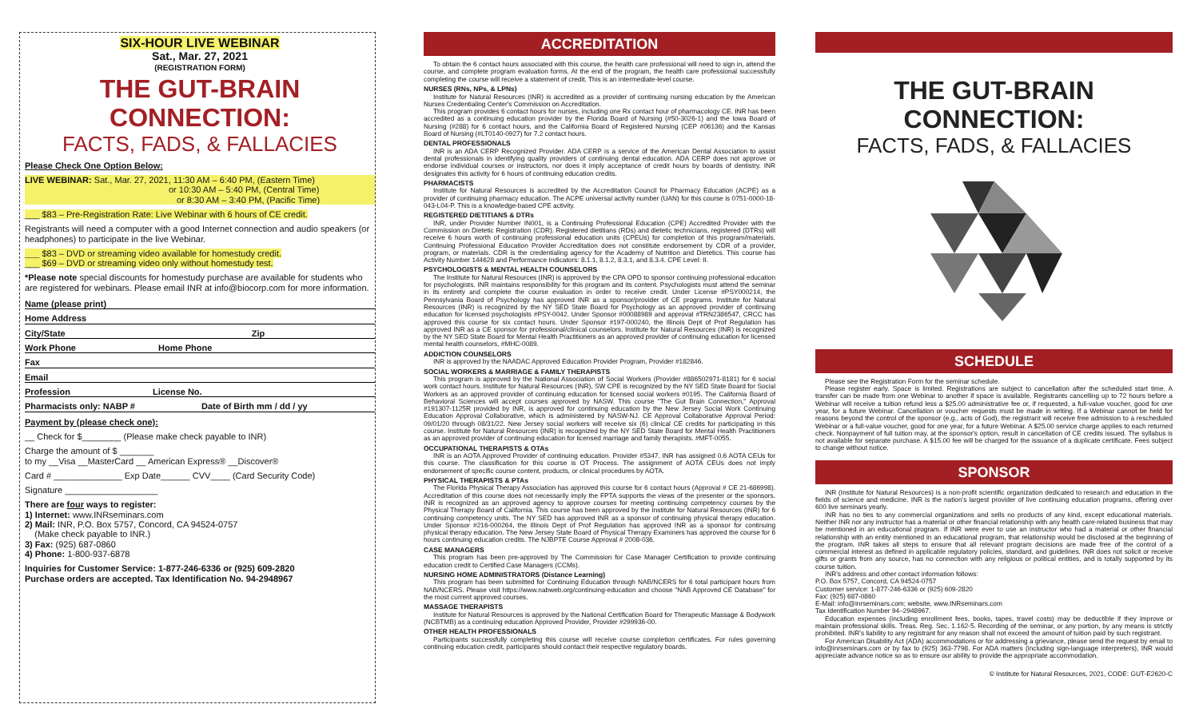SIX-HOUR LIVE WEBINAR
Sat., Mar. 27, 2021
(REGISTRATION FORM)
THE GUT-BRAIN CONNECTION:
FACTS, FADS, & FALLACIES
Please Check One Option Below:
LIVE WEBINAR: Sat., Mar. 27, 2021, 11:30 AM – 6:40 PM, (Eastern Time)
or 10:30 AM – 5:40 PM, (Central Time)
or 8:30 AM – 3:40 PM, (Pacific Time)
___ $83 – Pre-Registration Rate: Live Webinar with 6 hours of CE credit.
Registrants will need a computer with a good Internet connection and audio speakers (or headphones) to participate in the live Webinar.
___ $83 – DVD or streaming video available for homestudy credit.
___ $69 – DVD or streaming video only without homestudy test.
*Please note special discounts for homestudy purchase are available for students who are registered for webinars. Please email INR at info@biocorp.com for more information.
Name (please print)
Home Address
City/State Zip
Work Phone Home Phone
Fax
Email
Profession License No.
Pharmacists only: NABP # Date of Birth mm / dd / yy
Payment by (please check one):
__ Check for $________ (Please make check payable to INR)
Charge the amount of $ _______
to my __Visa __MasterCard __ American Express® __Discover®
Card # ______________ Exp Date______ CVV____ (Card Security Code)
Signature ___________________
There are four ways to register:
1) Internet: www.INRseminars.com
2) Mail: INR, P.O. Box 5757, Concord, CA 94524-0757
(Make check payable to INR.)
3) Fax: (925) 687-0860
4) Phone: 1-800-937-6878
Inquiries for Customer Service: 1-877-246-6336 or (925) 609-2820
Purchase orders are accepted. Tax Identification No. 94-2948967
ACCREDITATION
To obtain the 6 contact hours associated with this course, the health care professional will need to sign in, attend the course, and complete program evaluation forms. At the end of the program, the health care professional successfully completing the course will receive a statement of credit. This is an intermediate-level course.
NURSES (RNs, NPs, & LPNs)
Institute for Natural Resources (INR) is accredited as a provider of continuing nursing education by the American Nurses Credentialing Center's Commission on Accreditation.
This program provides 6 contact hours for nurses, including one Rx contact hour of pharmacology CE. INR has been accredited as a continuing education provider by the Florida Board of Nursing (#50-3026-1) and the Iowa Board of Nursing (#288) for 6 contact hours, and the California Board of Registered Nursing (CEP #06136) and the Kansas Board of Nursing (#LT0140-0927) for 7.2 contact hours.
DENTAL PROFESSIONALS
INR is an ADA CERP Recognized Provider. ADA CERP is a service of the American Dental Association to assist dental professionals in identifying quality providers of continuing dental education. ADA CERP does not approve or endorse individual courses or instructors, nor does it imply acceptance of credit hours by boards of dentistry. INR designates this activity for 6 hours of continuing education credits.
PHARMACISTS
Institute for Natural Resources is accredited by the Accreditation Council for Pharmacy Education (ACPE) as a provider of continuing pharmacy education. The ACPE universal activity number (UAN) for this course is 0751-0000-18-043-L04-P. This is a knowledge-based CPE activity.
REGISTERED DIETITIANS & DTRs
INR, under Provider Number IN001, is a Continuing Professional Education (CPE) Accredited Provider with the Commission on Dietetic Registration (CDR). Registered dietitians (RDs) and dietetic technicians, registered (DTRs) will receive 6 hours worth of continuing professional education units (CPEUs) for completion of this program/materials. Continuing Professional Education Provider Accreditation does not constitute endorsement by CDR of a provider, program, or materials. CDR is the credentialing agency for the Academy of Nutrition and Dietetics. This course has Activity Number 144628 and Performance Indicators: 8.1.1, 8.1.2, 8.3.1, and 8.3.4. CPE Level: II.
PSYCHOLOGISTS & MENTAL HEALTH COUNSELORS
The Institute for Natural Resources (INR) is approved by the CPA OPD to sponsor continuing professional education for psychologists. INR maintains responsibility for this program and its content. Psychologists must attend the seminar in its entirety and complete the course evaluation in order to receive credit. Under License #PSY000214, the Pennsylvania Board of Psychology has approved INR as a sponsor/provider of CE programs. Institute for Natural Resources (INR) is recognized by the NY SED State Board for Psychology as an approved provider of continuing education for licensed psychologists #PSY-0042. Under Sponsor #00088989 and approval #TRN2386547, CRCC has approved this course for six contact hours. Under Sponsor #197-000240, the Illinois Dept of Prof Regulation has approved INR as a CE sponsor for professional/clinical counselors. Institute for Natural Resources (INR) is recognized by the NY SED State Board for Mental Health Practitioners as an approved provider of continuing education for licensed mental health counselors, #MHC-0089.
ADDICTION COUNSELORS
INR is approved by the NAADAC Approved Education Provider Program, Provider #182846.
SOCIAL WORKERS & MARRIAGE & FAMILY THERAPISTS
This program is approved by the National Association of Social Workers (Provider #886502971-8181) for 6 social work contact hours. Institute for Natural Resources (INR), SW CPE is recognized by the NY SED State Board for Social Workers as an approved provider of continuing education for licensed social workers #0195. The California Board of Behavioral Sciences will accept courses approved by NASW. This course "The Gut Brain Connection," Approval #191307-1125R provided by INR, is approved for continuing education by the New Jersey Social Work Continuing Education Approval Collaborative, which is administered by NASW-NJ. CE Approval Collaborative Approval Period: 09/01/20 through 08/31/22. New Jersey social workers will receive six (6) clinical CE credits for participating in this course. Institute for Natural Resources (INR) is recognized by the NY SED State Board for Mental Health Practitioners as an approved provider of continuing education for licensed marriage and family therapists. #MFT-0055.
OCCUPATIONAL THERAPISTS & OTAs
INR is an AOTA Approved Provider of continuing education. Provider #5347. INR has assigned 0.6 AOTA CEUs for this course. The classification for this course is OT Process. The assignment of AOTA CEUs does not imply endorsement of specific course content, products, or clinical procedures by AOTA.
PHYSICAL THERAPISTS & PTAs
The Florida Physical Therapy Association has approved this course for 6 contact hours (Approval # CE 21-686998). Accreditation of this course does not necessarily imply the FPTA supports the views of the presenter or the sponsors. INR is recognized as an approved agency to approve courses for meeting continuing competency courses by the Physical Therapy Board of California. This course has been approved by the Institute for Natural Resources (INR) for 6 continuing competency units. The NY SED has approved INR as a sponsor of continuing physical therapy education. Under Sponsor #216-000264, the Illinois Dept of Prof Regulation has approved INR as a sponsor for continuing physical therapy education. The New Jersey State Board of Physical Therapy Examiners has approved the course for 6 hours continuing education credits. The NJBPTE Course Approval # 2008-036.
CASE MANAGERS
This program has been pre-approved by The Commission for Case Manager Certification to provide continuing education credit to Certified Case Managers (CCMs).
NURSING HOME ADMINISTRATORS (Distance Learning)
This program has been submitted for Continuing Education through NAB/NCERS for 6 total participant hours from NAB/NCERS. Please visit https://www.nabweb.org/continuing-education and choose "NAB Approved CE Database" for the most current approved courses.
MASSAGE THERAPISTS
Institute for Natural Resources is approved by the National Certification Board for Therapeutic Massage & Bodywork (NCBTMB) as a continuing education Approved Provider, Provider #299936-00.
OTHER HEALTH PROFESSIONALS
Participants successfully completing this course will receive course completion certificates. For rules governing continuing education credit, participants should contact their respective regulatory boards.
THE GUT-BRAIN CONNECTION:
FACTS, FADS, & FALLACIES
SCHEDULE
Please see the Registration Form for the seminar schedule.
Please register early. Space is limited. Registrations are subject to cancellation after the scheduled start time. A transfer can be made from one Webinar to another if space is available. Registrants cancelling up to 72 hours before a Webinar will receive a tuition refund less a $25.00 administrative fee or, if requested, a full-value voucher, good for one year, for a future Webinar. Cancellation or voucher requests must be made in writing. If a Webinar cannot be held for reasons beyond the control of the sponsor (e.g., acts of God), the registrant will receive free admission to a rescheduled Webinar or a full-value voucher, good for one year, for a future Webinar. A $25.00 service charge applies to each returned check. Nonpayment of full tuition may, at the sponsor's option, result in cancellation of CE credits issued. The syllabus is not available for separate purchase. A $15.00 fee will be charged for the issuance of a duplicate certificate. Fees subject to change without notice.
SPONSOR
INR (Institute for Natural Resources) is a non-profit scientific organization dedicated to research and education in the fields of science and medicine. INR is the nation's largest provider of live continuing education programs, offering over 600 live seminars yearly.
INR has no ties to any commercial organizations and sells no products of any kind, except educational materials. Neither INR nor any instructor has a material or other financial relationship with any health care-related business that may be mentioned in an educational program. If INR were ever to use an instructor who had a material or other financial relationship with an entity mentioned in an educational program, that relationship would be disclosed at the beginning of the program. INR takes all steps to ensure that all relevant program decisions are made free of the control of a commercial interest as defined in applicable regulatory policies, standard, and guidelines. INR does not solicit or receive gifts or grants from any source, has no connection with any religious or political entities, and is totally supported by its course tuition.
INR's address and other contact information follows:
P.O. Box 5757, Concord, CA 94524-0757
Customer service: 1-877-246-6336 or (925) 609-2820
Fax: (925) 687-0860
E-Mail: info@inrseminars.com; website, www.INRseminars.com
Tax Identification Number 94–2948967.
Education expenses (including enrollment fees, books, tapes, travel costs) may be deductible if they improve or maintain professional skills. Treas. Reg. Sec. 1.162-5. Recording of the seminar, or any portion, by any means is strictly prohibited. INR's liability to any registrant for any reason shall not exceed the amount of tuition paid by such registrant.
For American Disability Act (ADA) accommodations or for addressing a grievance, please send the request by email to info@inrseminars.com or by fax to (925) 363-7798. For ADA matters (including sign-language interpreters), INR would appreciate advance notice so as to ensure our ability to provide the appropriate accommodation.
© Institute for Natural Resources, 2021, CODE: GUT-E2620-C